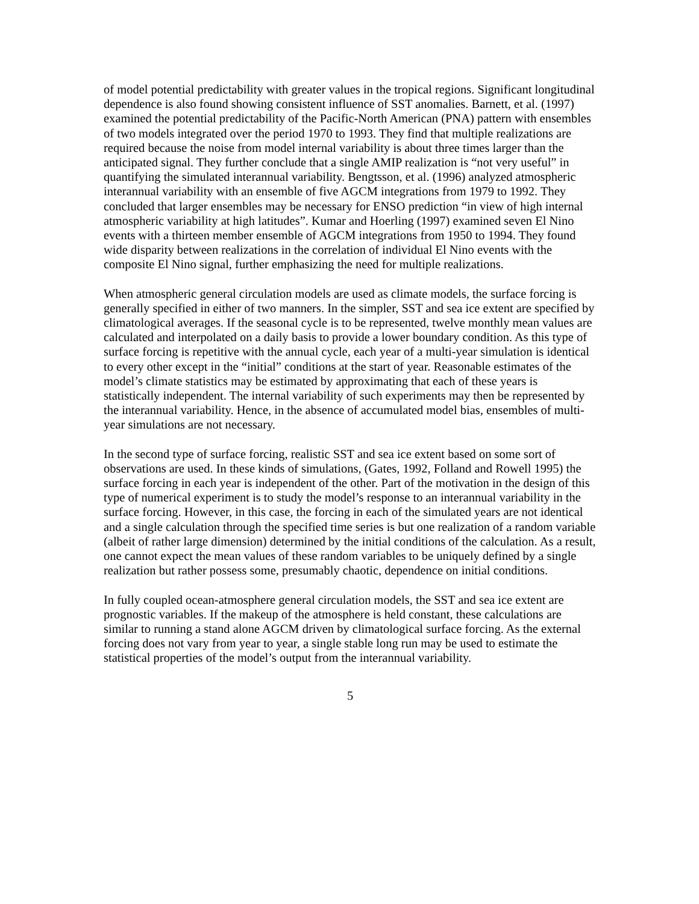of model potential predictability with greater values in the tropical regions. Significant longitudinal dependence is also found showing consistent influence of SST anomalies. Barnett, et al. (1997) examined the potential predictability of the Pacific-North American (PNA) pattern with ensembles of two models integrated over the period 1970 to 1993. They find that multiple realizations are required because the noise from model internal variability is about three times larger than the anticipated signal. They further conclude that a single AMIP realization is “not very useful” in quantifying the simulated interannual variability. Bengtsson, et al. (1996) analyzed atmospheric interannual variability with an ensemble of five AGCM integrations from 1979 to 1992. They concluded that larger ensembles may be necessary for ENSO prediction “in view of high internal atmospheric variability at high latitudes”. Kumar and Hoerling (1997) examined seven El Nino events with a thirteen member ensemble of AGCM integrations from 1950 to 1994. They found wide disparity between realizations in the correlation of individual El Nino events with the composite El Nino signal, further emphasizing the need for multiple realizations.
When atmospheric general circulation models are used as climate models, the surface forcing is generally specified in either of two manners. In the simpler, SST and sea ice extent are specified by climatological averages. If the seasonal cycle is to be represented, twelve monthly mean values are calculated and interpolated on a daily basis to provide a lower boundary condition. As this type of surface forcing is repetitive with the annual cycle, each year of a multi-year simulation is identical to every other except in the “initial” conditions at the start of year. Reasonable estimates of the model’s climate statistics may be estimated by approximating that each of these years is statistically independent. The internal variability of such experiments may then be represented by the interannual variability. Hence, in the absence of accumulated model bias, ensembles of multi-year simulations are not necessary.
In the second type of surface forcing, realistic SST and sea ice extent based on some sort of observations are used. In these kinds of simulations, (Gates, 1992, Folland and Rowell 1995) the surface forcing in each year is independent of the other. Part of the motivation in the design of this type of numerical experiment is to study the model’s response to an interannual variability in the surface forcing. However, in this case, the forcing in each of the simulated years are not identical and a single calculation through the specified time series is but one realization of a random variable (albeit of rather large dimension) determined by the initial conditions of the calculation. As a result, one cannot expect the mean values of these random variables to be uniquely defined by a single realization but rather possess some, presumably chaotic, dependence on initial conditions.
In fully coupled ocean-atmosphere general circulation models, the SST and sea ice extent are prognostic variables. If the makeup of the atmosphere is held constant, these calculations are similar to running a stand alone AGCM driven by climatological surface forcing. As the external forcing does not vary from year to year, a single stable long run may be used to estimate the statistical properties of the model’s output from the interannual variability.
5